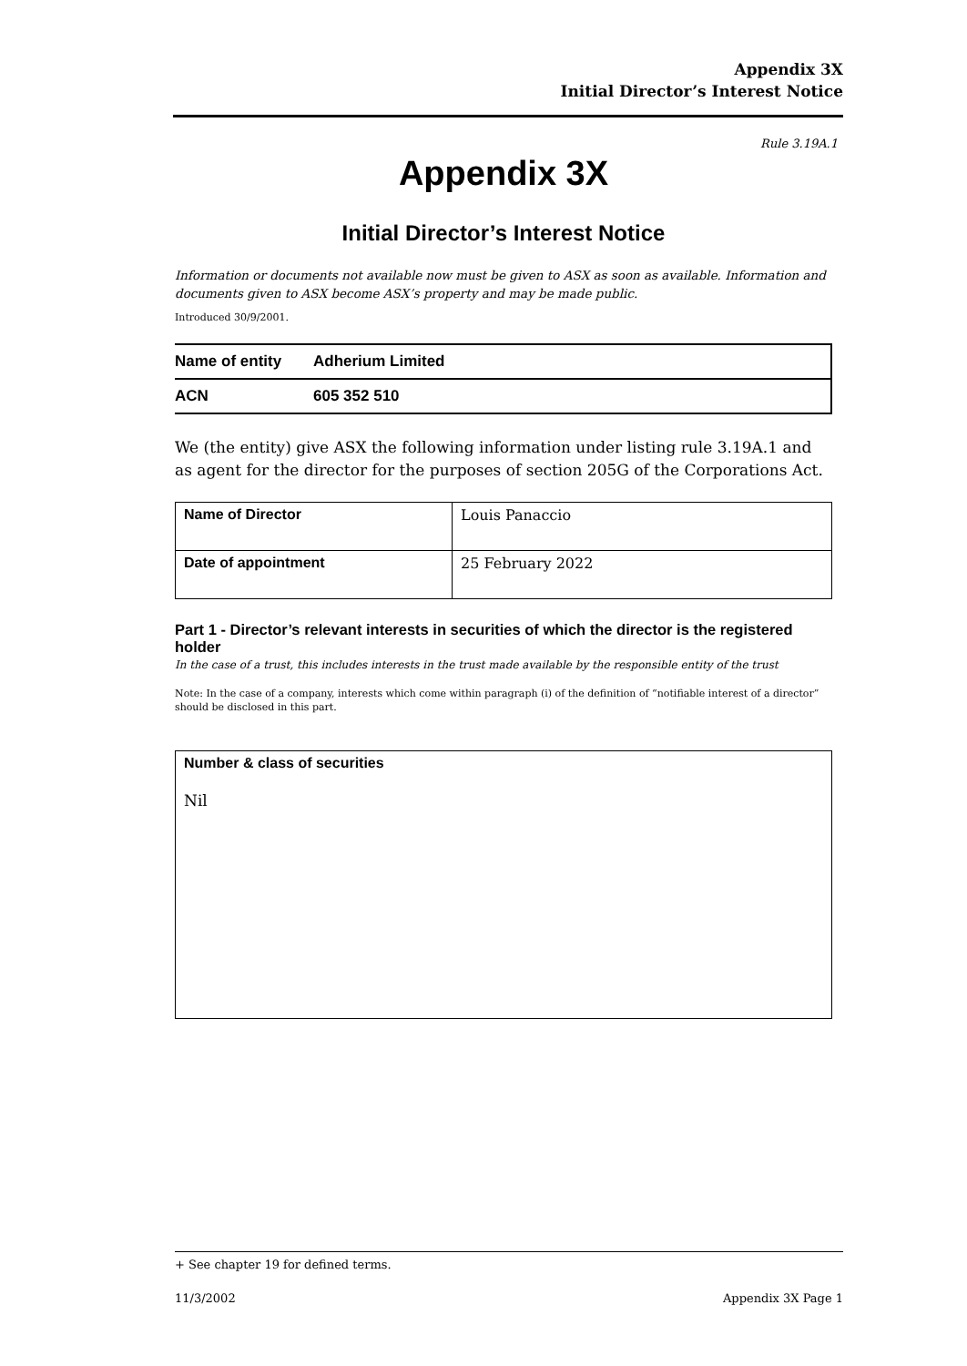Appendix 3X
Initial Director’s Interest Notice
Rule 3.19A.1
Appendix 3X
Initial Director’s Interest Notice
Information or documents not available now must be given to ASX as soon as available. Information and documents given to ASX become ASX’s property and may be made public.
Introduced 30/9/2001.
| Name of entity | Adherium Limited |
| ACN | 605 352 510 |
We (the entity) give ASX the following information under listing rule 3.19A.1 and as agent for the director for the purposes of section 205G of the Corporations Act.
| Name of Director | Louis Panaccio |
| Date of appointment | 25 February 2022 |
Part 1 - Director’s relevant interests in securities of which the director is the registered holder
In the case of a trust, this includes interests in the trust made available by the responsible entity of the trust
Note: In the case of a company, interests which come within paragraph (i) of the definition of “notifiable interest of a director” should be disclosed in this part.
Number & class of securities
Nil
+ See chapter 19 for defined terms.
11/3/2002 Appendix 3X Page 1